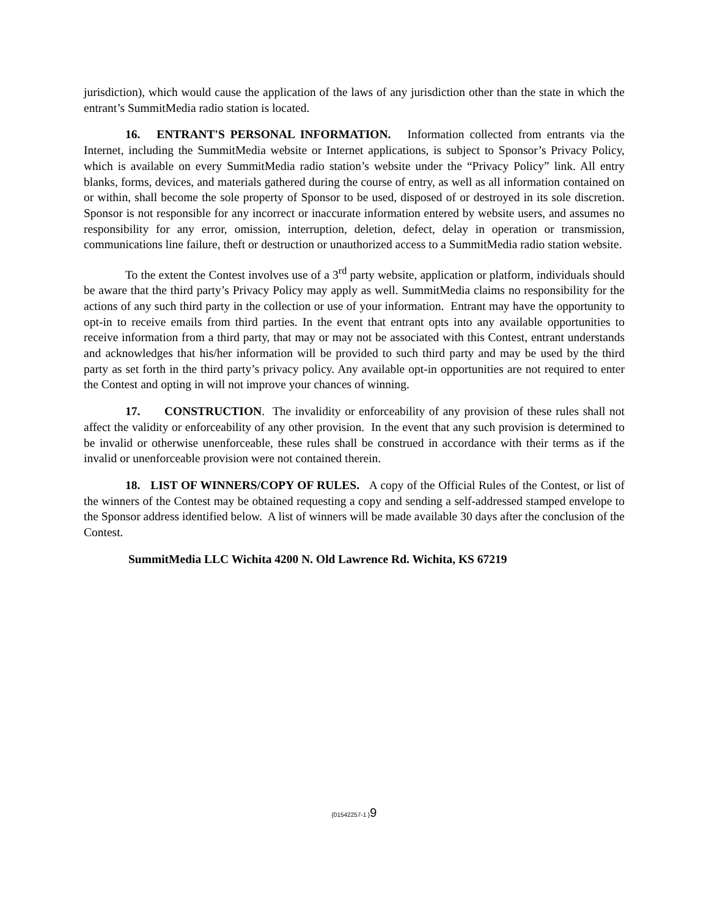jurisdiction), which would cause the application of the laws of any jurisdiction other than the state in which the entrant’s SummitMedia radio station is located.
16. ENTRANT'S PERSONAL INFORMATION. Information collected from entrants via the Internet, including the SummitMedia website or Internet applications, is subject to Sponsor’s Privacy Policy, which is available on every SummitMedia radio station’s website under the “Privacy Policy” link. All entry blanks, forms, devices, and materials gathered during the course of entry, as well as all information contained on or within, shall become the sole property of Sponsor to be used, disposed of or destroyed in its sole discretion. Sponsor is not responsible for any incorrect or inaccurate information entered by website users, and assumes no responsibility for any error, omission, interruption, deletion, defect, delay in operation or transmission, communications line failure, theft or destruction or unauthorized access to a SummitMedia radio station website.
To the extent the Contest involves use of a 3<sup>rd</sup> party website, application or platform, individuals should be aware that the third party’s Privacy Policy may apply as well. SummitMedia claims no responsibility for the actions of any such third party in the collection or use of your information. Entrant may have the opportunity to opt-in to receive emails from third parties. In the event that entrant opts into any available opportunities to receive information from a third party, that may or may not be associated with this Contest, entrant understands and acknowledges that his/her information will be provided to such third party and may be used by the third party as set forth in the third party’s privacy policy. Any available opt-in opportunities are not required to enter the Contest and opting in will not improve your chances of winning.
17. CONSTRUCTION. The invalidity or enforceability of any provision of these rules shall not affect the validity or enforceability of any other provision. In the event that any such provision is determined to be invalid or otherwise unenforceable, these rules shall be construed in accordance with their terms as if the invalid or unenforceable provision were not contained therein.
18. LIST OF WINNERS/COPY OF RULES. A copy of the Official Rules of the Contest, or list of the winners of the Contest may be obtained requesting a copy and sending a self-addressed stamped envelope to the Sponsor address identified below. A list of winners will be made available 30 days after the conclusion of the Contest.
SummitMedia LLC Wichita 4200 N. Old Lawrence Rd. Wichita, KS 67219
{01542257-1 }9